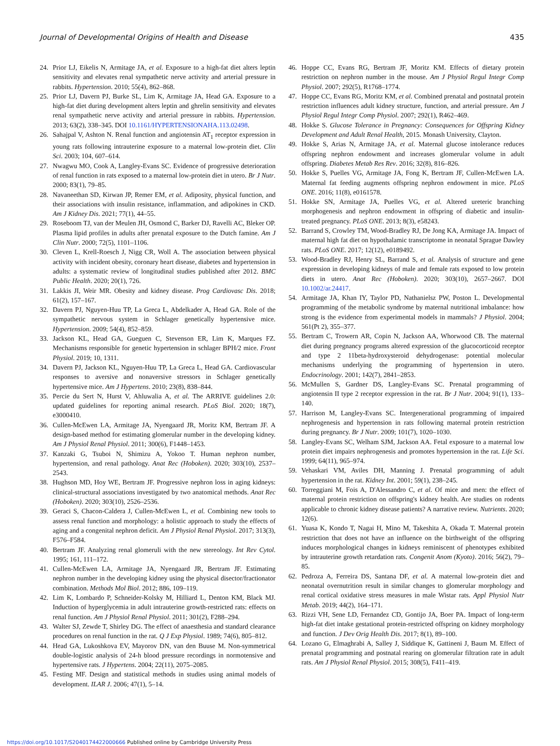Journal of Developmental Origins of Health and Disease 435
24. Prior LJ, Eikelis N, Armitage JA, et al. Exposure to a high-fat diet alters leptin sensitivity and elevates renal sympathetic nerve activity and arterial pressure in rabbits. Hypertension. 2010; 55(4), 862–868.
25. Prior LJ, Davern PJ, Burke SL, Lim K, Armitage JA, Head GA. Exposure to a high-fat diet during development alters leptin and ghrelin sensitivity and elevates renal sympathetic nerve activity and arterial pressure in rabbits. Hypertension. 2013; 63(2), 338–345. DOI 10.1161/HYPERTENSIONAHA.113.02498.
26. Sahajpal V, Ashton N. Renal function and angiotensin AT<sub>1</sub> receptor expression in young rats following intrauterine exposure to a maternal low-protein diet. Clin Sci. 2003; 104, 607–614.
27. Nwagwu MO, Cook A, Langley-Evans SC. Evidence of progressive deterioration of renal function in rats exposed to a maternal low-protein diet in utero. Br J Nutr. 2000; 83(1), 79–85.
28. Navaneethan SD, Kirwan JP, Remer EM, et al. Adiposity, physical function, and their associations with insulin resistance, inflammation, and adipokines in CKD. Am J Kidney Dis. 2021; 77(1), 44–55.
29. Roseboom TJ, van der Meulen JH, Osmond C, Barker DJ, Ravelli AC, Bleker OP. Plasma lipid profiles in adults after prenatal exposure to the Dutch famine. Am J Clin Nutr. 2000; 72(5), 1101–1106.
30. Cleven L, Krell-Roesch J, Nigg CR, Woll A. The association between physical activity with incident obesity, coronary heart disease, diabetes and hypertension in adults: a systematic review of longitudinal studies published after 2012. BMC Public Health. 2020; 20(1), 726.
31. Lakkis JI, Weir MR. Obesity and kidney disease. Prog Cardiovasc Dis. 2018; 61(2), 157–167.
32. Davern PJ, Nguyen-Huu TP, La Greca L, Abdelkader A, Head GA. Role of the sympathetic nervous system in Schlager genetically hypertensive mice. Hypertension. 2009; 54(4), 852–859.
33. Jackson KL, Head GA, Gueguen C, Stevenson ER, Lim K, Marques FZ. Mechanisms responsible for genetic hypertension in schlager BPH/2 mice. Front Physiol. 2019; 10, 1311.
34. Davern PJ, Jackson KL, Nguyen-Huu TP, La Greca L, Head GA. Cardiovascular responses to aversive and nonaversive stressors in Schlager genetically hypertensive mice. Am J Hypertens. 2010; 23(8), 838–844.
35. Percie du Sert N, Hurst V, Ahluwalia A, et al. The ARRIVE guidelines 2.0: updated guidelines for reporting animal research. PLoS Biol. 2020; 18(7), e3000410.
36. Cullen-McEwen LA, Armitage JA, Nyengaard JR, Moritz KM, Bertram JF. A design-based method for estimating glomerular number in the developing kidney. Am J Physiol Renal Physiol. 2011; 300(6), F1448–1453.
37. Kanzaki G, Tsuboi N, Shimizu A, Yokoo T. Human nephron number, hypertension, and renal pathology. Anat Rec (Hoboken). 2020; 303(10), 2537–2543.
38. Hughson MD, Hoy WE, Bertram JF. Progressive nephron loss in aging kidneys: clinical-structural associations investigated by two anatomical methods. Anat Rec (Hoboken). 2020; 303(10), 2526–2536.
39. Geraci S, Chacon-Caldera J, Cullen-McEwen L, et al. Combining new tools to assess renal function and morphology: a holistic approach to study the effects of aging and a congenital nephron deficit. Am J Physiol Renal Physiol. 2017; 313(3), F576–F584.
40. Bertram JF. Analyzing renal glomeruli with the new stereology. Int Rev Cytol. 1995; 161, 111–172.
41. Cullen-McEwen LA, Armitage JA, Nyengaard JR, Bertram JF. Estimating nephron number in the developing kidney using the physical disector/fractionator combination. Methods Mol Biol. 2012; 886, 109–119.
42. Lim K, Lombardo P, Schneider-Kolsky M, Hilliard L, Denton KM, Black MJ. Induction of hyperglycemia in adult intrauterine growth-restricted rats: effects on renal function. Am J Physiol Renal Physiol. 2011; 301(2), F288–294.
43. Walter SJ, Zewde T, Shirley DG. The effect of anaesthesia and standard clearance procedures on renal function in the rat. Q J Exp Physiol. 1989; 74(6), 805–812.
44. Head GA, Lukoshkova EV, Mayorov DN, van den Buuse M. Non-symmetrical double-logistic analysis of 24-h blood pressure recordings in normotensive and hypertensive rats. J Hypertens. 2004; 22(11), 2075–2085.
45. Festing MF. Design and statistical methods in studies using animal models of development. ILAR J. 2006; 47(1), 5–14.
46. Hoppe CC, Evans RG, Bertram JF, Moritz KM. Effects of dietary protein restriction on nephron number in the mouse. Am J Physiol Regul Integr Comp Physiol. 2007; 292(5), R1768–1774.
47. Hoppe CC, Evans RG, Moritz KM, et al. Combined prenatal and postnatal protein restriction influences adult kidney structure, function, and arterial pressure. Am J Physiol Regul Integr Comp Physiol. 2007; 292(1), R462–469.
48. Hokke S. Glucose Tolerance in Pregnancy: Consequences for Offspring Kidney Development and Adult Renal Health, 2015. Monash University, Clayton.
49. Hokke S, Arias N, Armitage JA, et al. Maternal glucose intolerance reduces offspring nephron endowment and increases glomerular volume in adult offspring. Diabetes Metab Res Rev. 2016; 32(8), 816–826.
50. Hokke S, Puelles VG, Armitage JA, Fong K, Bertram JF, Cullen-McEwen LA. Maternal fat feeding augments offspring nephron endowment in mice. PLoS ONE. 2016; 11(8), e0161578.
51. Hokke SN, Armitage JA, Puelles VG, et al. Altered ureteric branching morphogenesis and nephron endowment in offspring of diabetic and insulin-treated pregnancy. PLoS ONE. 2013; 8(3), e58243.
52. Barrand S, Crowley TM, Wood-Bradley RJ, De Jong KA, Armitage JA. Impact of maternal high fat diet on hypothalamic transcriptome in neonatal Sprague Dawley rats. PLoS ONE. 2017; 12(12), e0189492.
53. Wood-Bradley RJ, Henry SL, Barrand S, et al. Analysis of structure and gene expression in developing kidneys of male and female rats exposed to low protein diets in utero. Anat Rec (Hoboken). 2020; 303(10), 2657–2667. DOI 10.1002/ar.24417.
54. Armitage JA, Khan IY, Taylor PD, Nathanielsz PW, Poston L. Developmental programming of the metabolic syndrome by maternal nutritional imbalance: how strong is the evidence from experimental models in mammals? J Physiol. 2004; 561(Pt 2), 355–377.
55. Bertram C, Trowern AR, Copin N, Jackson AA, Whorwood CB. The maternal diet during pregnancy programs altered expression of the glucocorticoid receptor and type 2 11beta-hydroxysteroid dehydrogenase: potential molecular mechanisms underlying the programming of hypertension in utero. Endocrinology. 2001; 142(7), 2841–2853.
56. McMullen S, Gardner DS, Langley-Evans SC. Prenatal programming of angiotensin II type 2 receptor expression in the rat. Br J Nutr. 2004; 91(1), 133–140.
57. Harrison M, Langley-Evans SC. Intergenerational programming of impaired nephrogenesis and hypertension in rats following maternal protein restriction during pregnancy. Br J Nutr. 2009; 101(7), 1020–1030.
58. Langley-Evans SC, Welham SJM, Jackson AA. Fetal exposure to a maternal low protein diet impairs nephrogenesis and promotes hypertension in the rat. Life Sci. 1999; 64(11), 965–974.
59. Vehaskari VM, Aviles DH, Manning J. Prenatal programming of adult hypertension in the rat. Kidney Int. 2001; 59(1), 238–245.
60. Torreggiani M, Fois A, D'Alessandro C, et al. Of mice and men: the effect of maternal protein restriction on offspring's kidney health. Are studies on rodents applicable to chronic kidney disease patients? A narrative review. Nutrients. 2020; 12(6).
61. Yuasa K, Kondo T, Nagai H, Mino M, Takeshita A, Okada T. Maternal protein restriction that does not have an influence on the birthweight of the offspring induces morphological changes in kidneys reminiscent of phenotypes exhibited by intrauterine growth retardation rats. Congenit Anom (Kyoto). 2016; 56(2), 79–85.
62. Pedroza A, Ferreira DS, Santana DF, et al. A maternal low-protein diet and neonatal overnutrition result in similar changes to glomerular morphology and renal cortical oxidative stress measures in male Wistar rats. Appl Physiol Nutr Metab. 2019; 44(2), 164–171.
63. Rizzi VH, Sene LD, Fernandez CD, Gontijo JA, Boer PA. Impact of long-term high-fat diet intake gestational protein-restricted offspring on kidney morphology and function. J Dev Orig Health Dis. 2017; 8(1), 89–100.
64. Lozano G, Elmaghrabi A, Salley J, Siddique K, Gattineni J, Baum M. Effect of prenatal programming and postnatal rearing on glomerular filtration rate in adult rats. Am J Physiol Renal Physiol. 2015; 308(5), F411–419.
https://doi.org/10.1017/S2040174422000666 Published online by Cambridge University Press